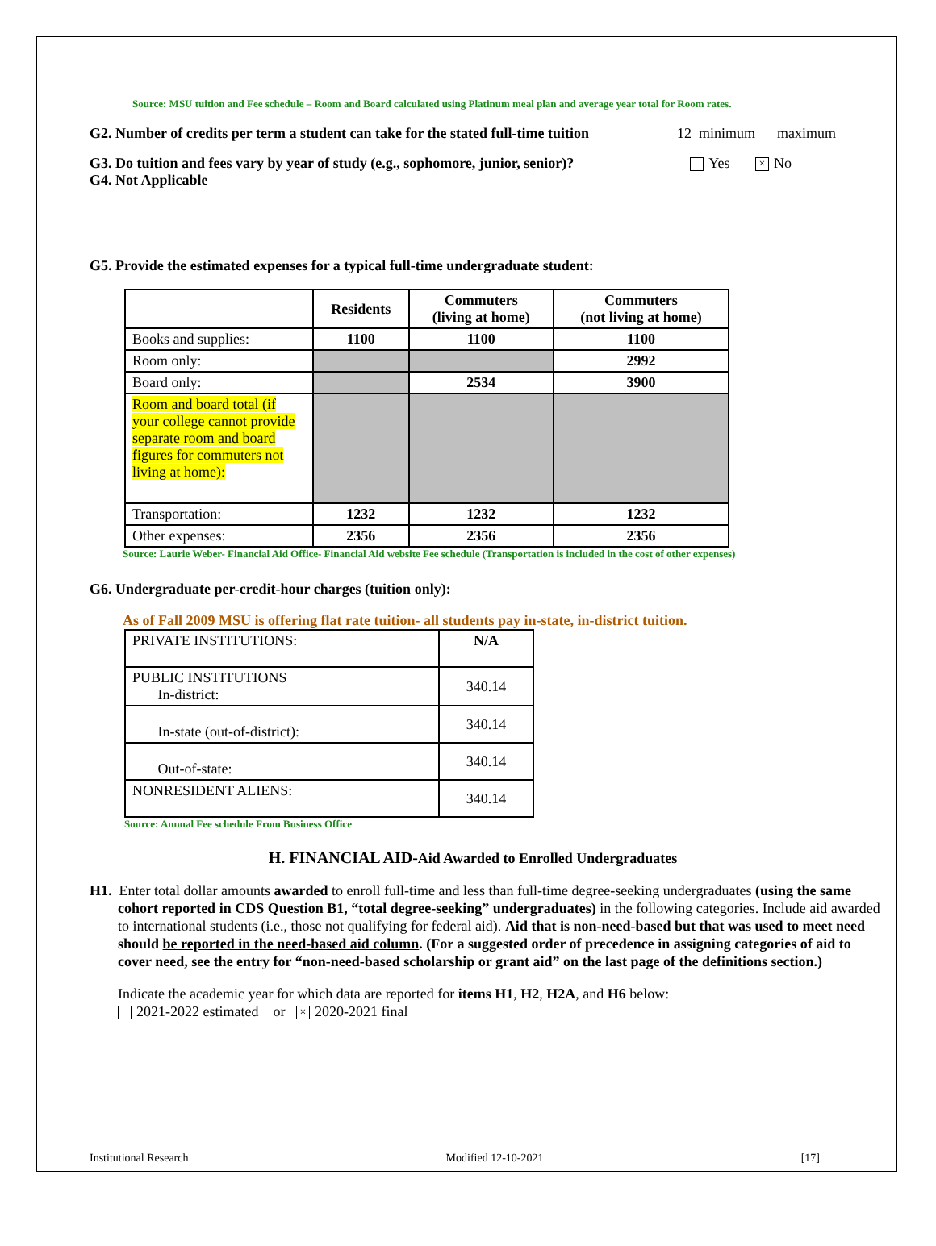Source: MSU tuition and Fee schedule – Room and Board calculated using Platinum meal plan and average year total for Room rates.
G2. Number of credits per term a student can take for the stated full-time tuition 12 minimum maximum
G3. Do tuition and fees vary by year of study (e.g., sophomore, junior, senior)? Yes × No
G4. Not Applicable
G5. Provide the estimated expenses for a typical full-time undergraduate student:
| | Residents | Commuters (living at home) | Commuters (not living at home) |
| --- | --- | --- | --- |
| Books and supplies: | 1100 | 1100 | 1100 |
| Room only: | | | 2992 |
| Board only: | | 2534 | 3900 |
| Room and board total (if your college cannot provide separate room and board figures for commuters not living at home): | | | |
| Transportation: | 1232 | 1232 | 1232 |
| Other expenses: | 2356 | 2356 | 2356 |
Source: Laurie Weber- Financial Aid Office- Financial Aid website Fee schedule (Transportation is included in the cost of other expenses)
G6. Undergraduate per-credit-hour charges (tuition only):
As of Fall 2009 MSU is offering flat rate tuition- all students pay in-state, in-district tuition.
| PRIVATE INSTITUTIONS: | N/A |
| PUBLIC INSTITUTIONS In-district: | 340.14 |
| In-state (out-of-district): | 340.14 |
| Out-of-state: | 340.14 |
| NONRESIDENT ALIENS: | 340.14 |
Source: Annual Fee schedule From Business Office
H. FINANCIAL AID-Aid Awarded to Enrolled Undergraduates
H1. Enter total dollar amounts awarded to enroll full-time and less than full-time degree-seeking undergraduates (using the same cohort reported in CDS Question B1, “total degree-seeking” undergraduates) in the following categories. Include aid awarded to international students (i.e., those not qualifying for federal aid). Aid that is non-need-based but that was used to meet need should be reported in the need-based aid column. (For a suggested order of precedence in assigning categories of aid to cover need, see the entry for “non-need-based scholarship or grant aid” on the last page of the definitions section.)
Indicate the academic year for which data are reported for items H1, H2, H2A, and H6 below:
2021-2022 estimated or × 2020-2021 final
Institutional Research Modified 12-10-2021 [17]